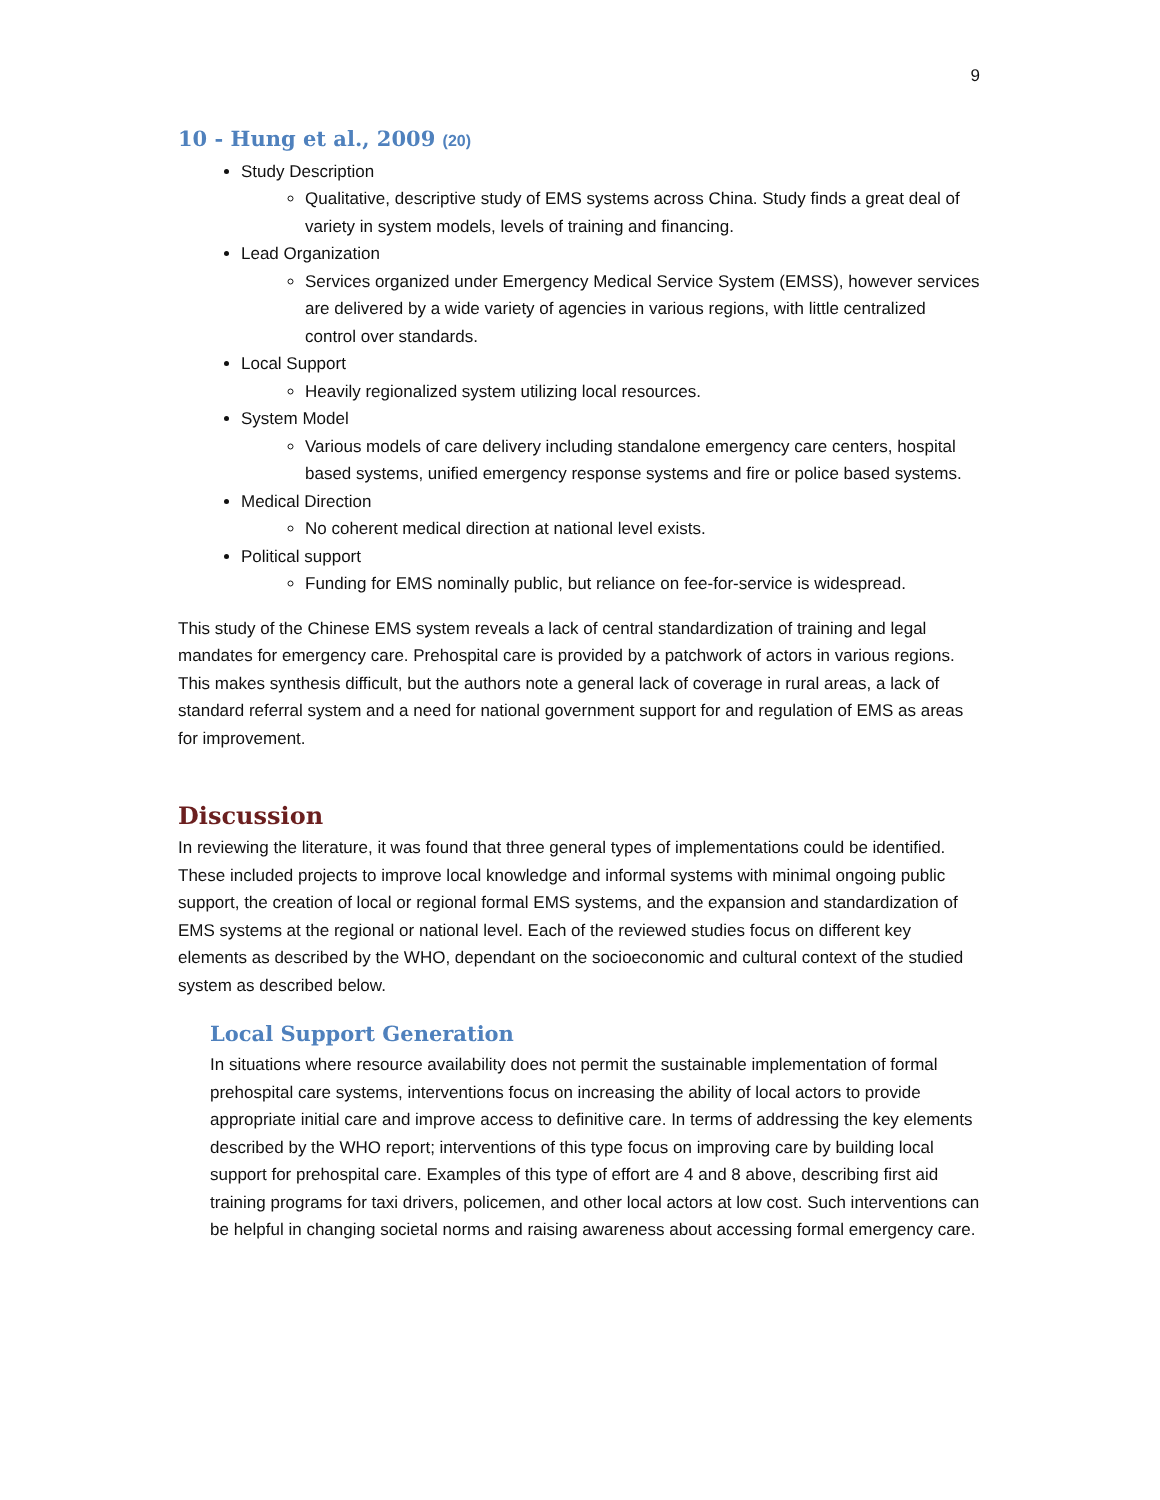9
10 - Hung et al., 2009 (20)
Study Description
Qualitative, descriptive study of EMS systems across China. Study finds a great deal of variety in system models, levels of training and financing.
Lead Organization
Services organized under Emergency Medical Service System (EMSS), however services are delivered by a wide variety of agencies in various regions, with little centralized control over standards.
Local Support
Heavily regionalized system utilizing local resources.
System Model
Various models of care delivery including standalone emergency care centers, hospital based systems, unified emergency response systems and fire or police based systems.
Medical Direction
No coherent medical direction at national level exists.
Political support
Funding for EMS nominally public, but reliance on fee-for-service is widespread.
This study of the Chinese EMS system reveals a lack of central standardization of training and legal mandates for emergency care. Prehospital care is provided by a patchwork of actors in various regions. This makes synthesis difficult, but the authors note a general lack of coverage in rural areas, a lack of standard referral system and a need for national government support for and regulation of EMS as areas for improvement.
Discussion
In reviewing the literature, it was found that three general types of implementations could be identified. These included projects to improve local knowledge and informal systems with minimal ongoing public support, the creation of local or regional formal EMS systems, and the expansion and standardization of EMS systems at the regional or national level. Each of the reviewed studies focus on different key elements as described by the WHO, dependant on the socioeconomic and cultural context of the studied system as described below.
Local Support Generation
In situations where resource availability does not permit the sustainable implementation of formal prehospital care systems, interventions focus on increasing the ability of local actors to provide appropriate initial care and improve access to definitive care. In terms of addressing the key elements described by the WHO report; interventions of this type focus on improving care by building local support for prehospital care. Examples of this type of effort are 4 and 8 above, describing first aid training programs for taxi drivers, policemen, and other local actors at low cost. Such interventions can be helpful in changing societal norms and raising awareness about accessing formal emergency care.